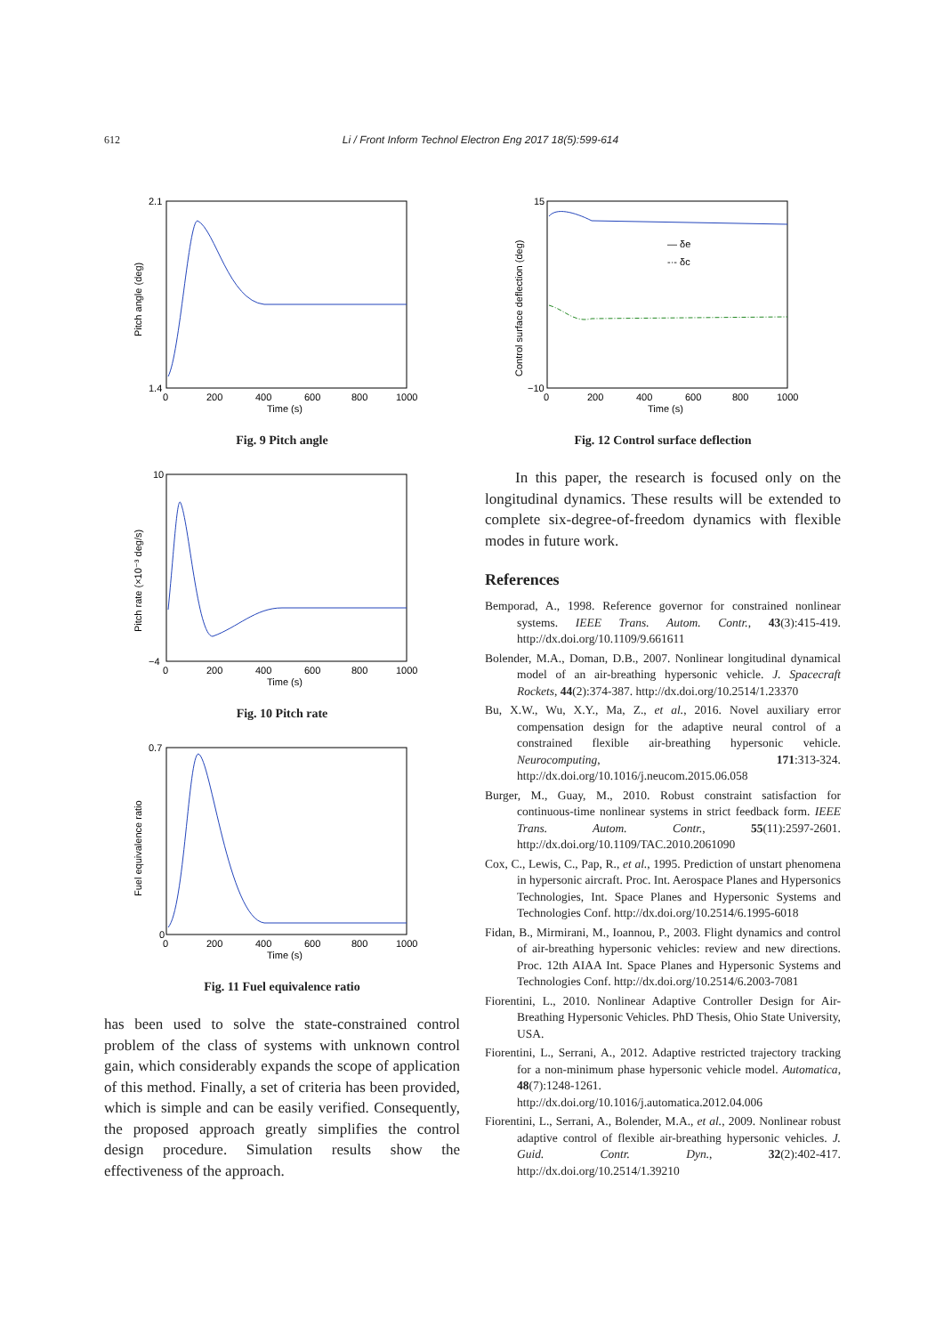612 Li / Front Inform Technol Electron Eng 2017 18(5):599-614
2.1
1.4
0
200
400
600
800
1000
Time (s)
Pitch angle (deg)
Fig. 9 Pitch angle
10
−4
0
200
400
600
800
1000
Time (s)
Pitch rate (×10⁻³ deg/s)
Fig. 10 Pitch rate
0.7
0
0
200
400
600
800
1000
Time (s)
Fuel equivalence ratio
Fig. 11 Fuel equivalence ratio
has been used to solve the state-constrained control problem of the class of systems with unknown control gain, which considerably expands the scope of application of this method. Finally, a set of criteria has been provided, which is simple and can be easily verified. Consequently, the proposed approach greatly simplifies the control design procedure. Simulation results show the effectiveness of the approach.
— δe
-·- δc
15
−10
0
200
400
600
800
1000
Time (s)
Control surface deflection (deg)
Fig. 12 Control surface deflection
In this paper, the research is focused only on the longitudinal dynamics. These results will be extended to complete six-degree-of-freedom dynamics with flexible modes in future work.
References
Bemporad, A., 1998. Reference governor for constrained nonlinear systems. IEEE Trans. Autom. Contr., 43(3):415-419. http://dx.doi.org/10.1109/9.661611
Bolender, M.A., Doman, D.B., 2007. Nonlinear longitudinal dynamical model of an air-breathing hypersonic vehicle. J. Spacecraft Rockets, 44(2):374-387. http://dx.doi.org/10.2514/1.23370
Bu, X.W., Wu, X.Y., Ma, Z., et al., 2016. Novel auxiliary error compensation design for the adaptive neural control of a constrained flexible air-breathing hypersonic vehicle. Neurocomputing, 171:313-324. http://dx.doi.org/10.1016/j.neucom.2015.06.058
Burger, M., Guay, M., 2010. Robust constraint satisfaction for continuous-time nonlinear systems in strict feedback form. IEEE Trans. Autom. Contr., 55(11):2597-2601. http://dx.doi.org/10.1109/TAC.2010.2061090
Cox, C., Lewis, C., Pap, R., et al., 1995. Prediction of unstart phenomena in hypersonic aircraft. Proc. Int. Aerospace Planes and Hypersonics Technologies, Int. Space Planes and Hypersonic Systems and Technologies Conf. http://dx.doi.org/10.2514/6.1995-6018
Fidan, B., Mirmirani, M., Ioannou, P., 2003. Flight dynamics and control of air-breathing hypersonic vehicles: review and new directions. Proc. 12th AIAA Int. Space Planes and Hypersonic Systems and Technologies Conf. http://dx.doi.org/10.2514/6.2003-7081
Fiorentini, L., 2010. Nonlinear Adaptive Controller Design for Air-Breathing Hypersonic Vehicles. PhD Thesis, Ohio State University, USA.
Fiorentini, L., Serrani, A., 2012. Adaptive restricted trajectory tracking for a non-minimum phase hypersonic vehicle model. Automatica, 48(7):1248-1261. http://dx.doi.org/10.1016/j.automatica.2012.04.006
Fiorentini, L., Serrani, A., Bolender, M.A., et al., 2009. Nonlinear robust adaptive control of flexible air-breathing hypersonic vehicles. J. Guid. Contr. Dyn., 32(2):402-417. http://dx.doi.org/10.2514/1.39210